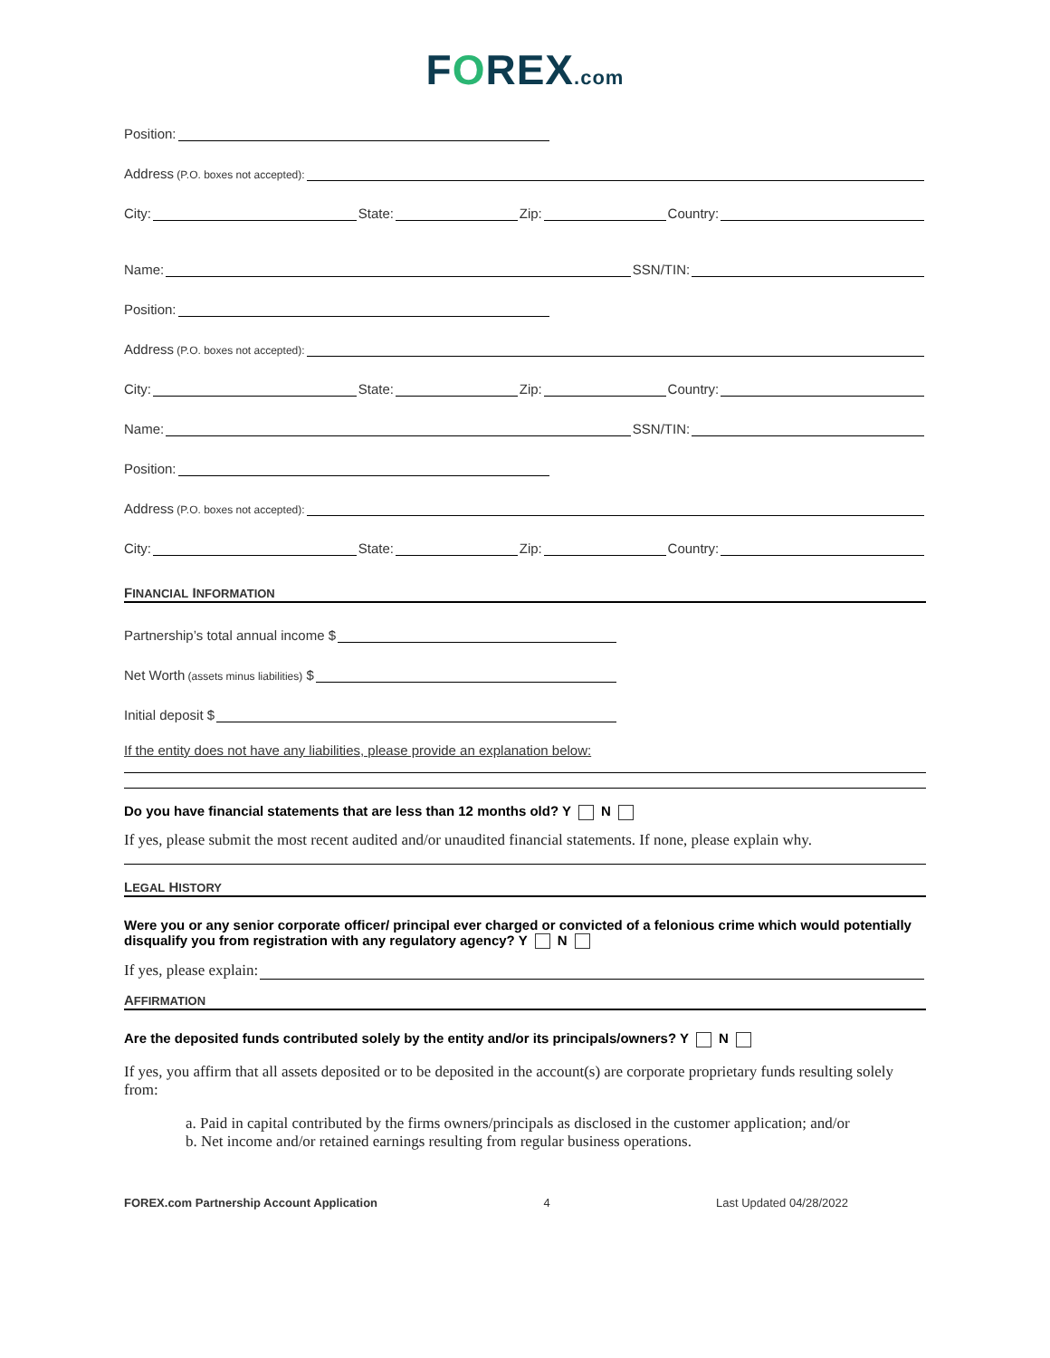FOREX.com
Position:
Address (P.O. boxes not accepted):
City:
State:
Zip:
Country:
Name:
SSN/TIN:
Position:
Address (P.O. boxes not accepted):
City:
State:
Zip:
Country:
Name:
SSN/TIN:
Position:
Address (P.O. boxes not accepted):
City:
State:
Zip:
Country:
FINANCIAL INFORMATION
Partnership’s total annual income $
Net Worth (assets minus liabilities) $
Initial deposit $
If the entity does not have any liabilities, please provide an explanation below:
Do you have financial statements that are less than 12 months old? Y N
If yes, please submit the most recent audited and/or unaudited financial statements. If none, please explain why.
LEGAL HISTORY
Were you or any senior corporate officer/ principal ever charged or convicted of a felonious crime which would potentially disqualify you from registration with any regulatory agency? Y N
If yes, please explain:
AFFIRMATION
Are the deposited funds contributed solely by the entity and/or its principals/owners? Y N
If yes, you affirm that all assets deposited or to be deposited in the account(s) are corporate proprietary funds resulting solely from:
a. Paid in capital contributed by the firms owners/principals as disclosed in the customer application; and/or
b. Net income and/or retained earnings resulting from regular business operations.
FOREX.com Partnership Account Application 4 Last Updated 04/28/2022